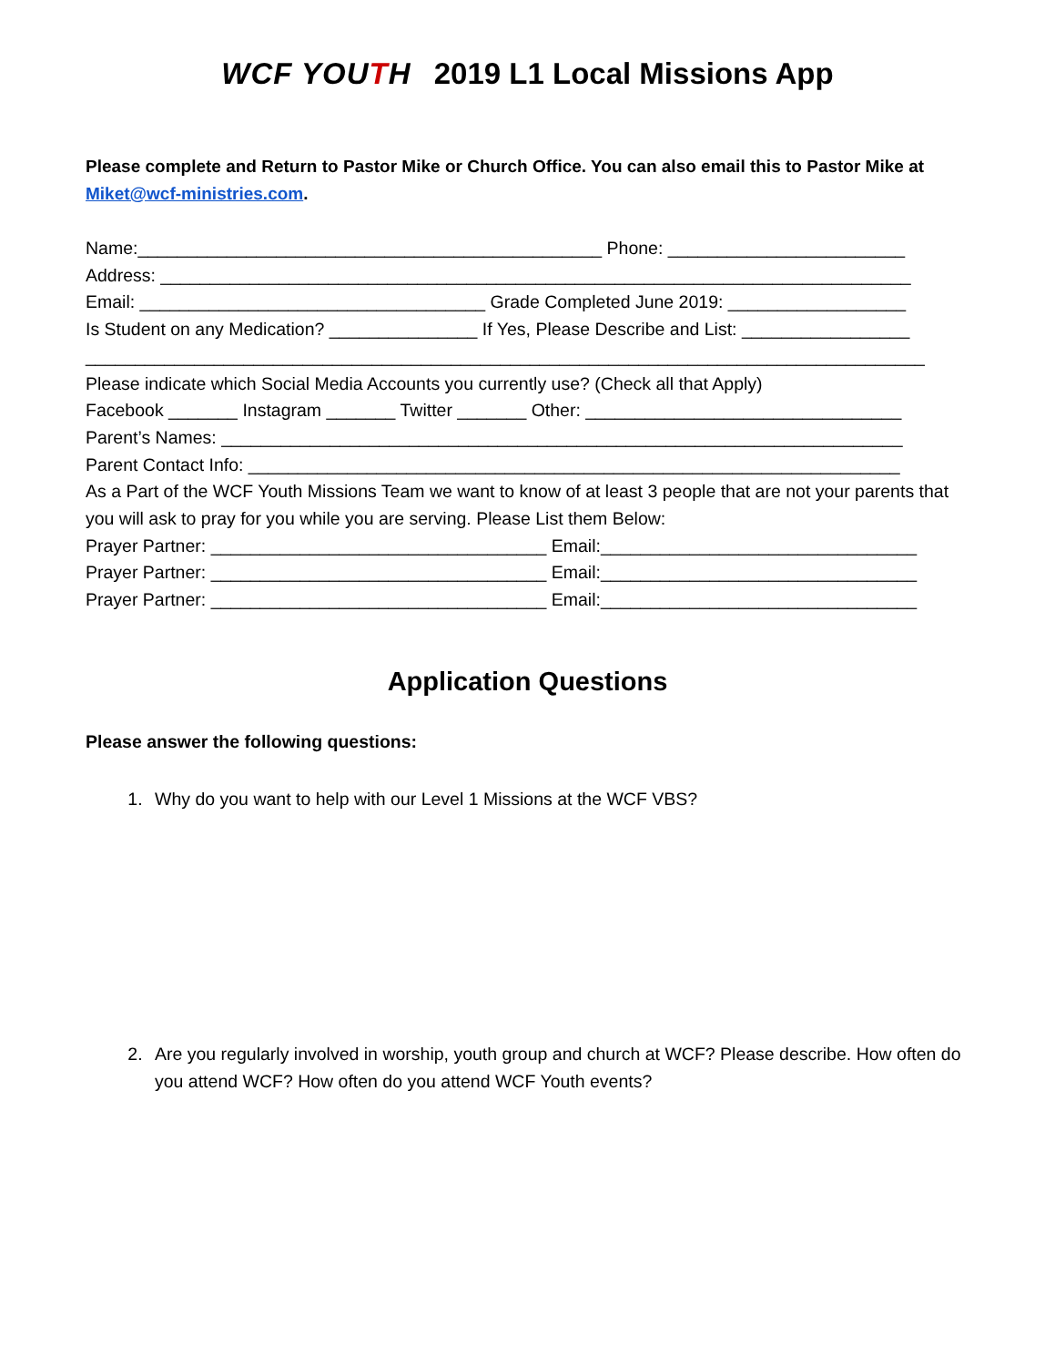WCF YOUTH 2019 L1 Local Missions App
Please complete and Return to Pastor Mike or Church Office. You can also email this to Pastor Mike at Miket@wcf-ministries.com.
Name:_______________________________________________ Phone: ________________________
Address: ____________________________________________________________________________
Email: ___________________________________ Grade Completed June 2019: __________________
Is Student on any Medication? _______________ If Yes, Please Describe and List: _________________
_____________________________________________________________________________________
Please indicate which Social Media Accounts you currently use? (Check all that Apply)
Facebook _______ Instagram _______ Twitter _______ Other: ________________________________
Parent’s Names: _____________________________________________________________________
Parent Contact Info: __________________________________________________________________
As a Part of the WCF Youth Missions Team we want to know of at least 3 people that are not your parents that you will ask to pray for you while you are serving. Please List them Below:
Prayer Partner: __________________________________ Email:________________________________
Prayer Partner: __________________________________ Email:________________________________
Prayer Partner: __________________________________ Email:________________________________
Application Questions
Please answer the following questions:
1. Why do you want to help with our Level 1 Missions at the WCF VBS?
2. Are you regularly involved in worship, youth group and church at WCF? Please describe. How often do you attend WCF? How often do you attend WCF Youth events?